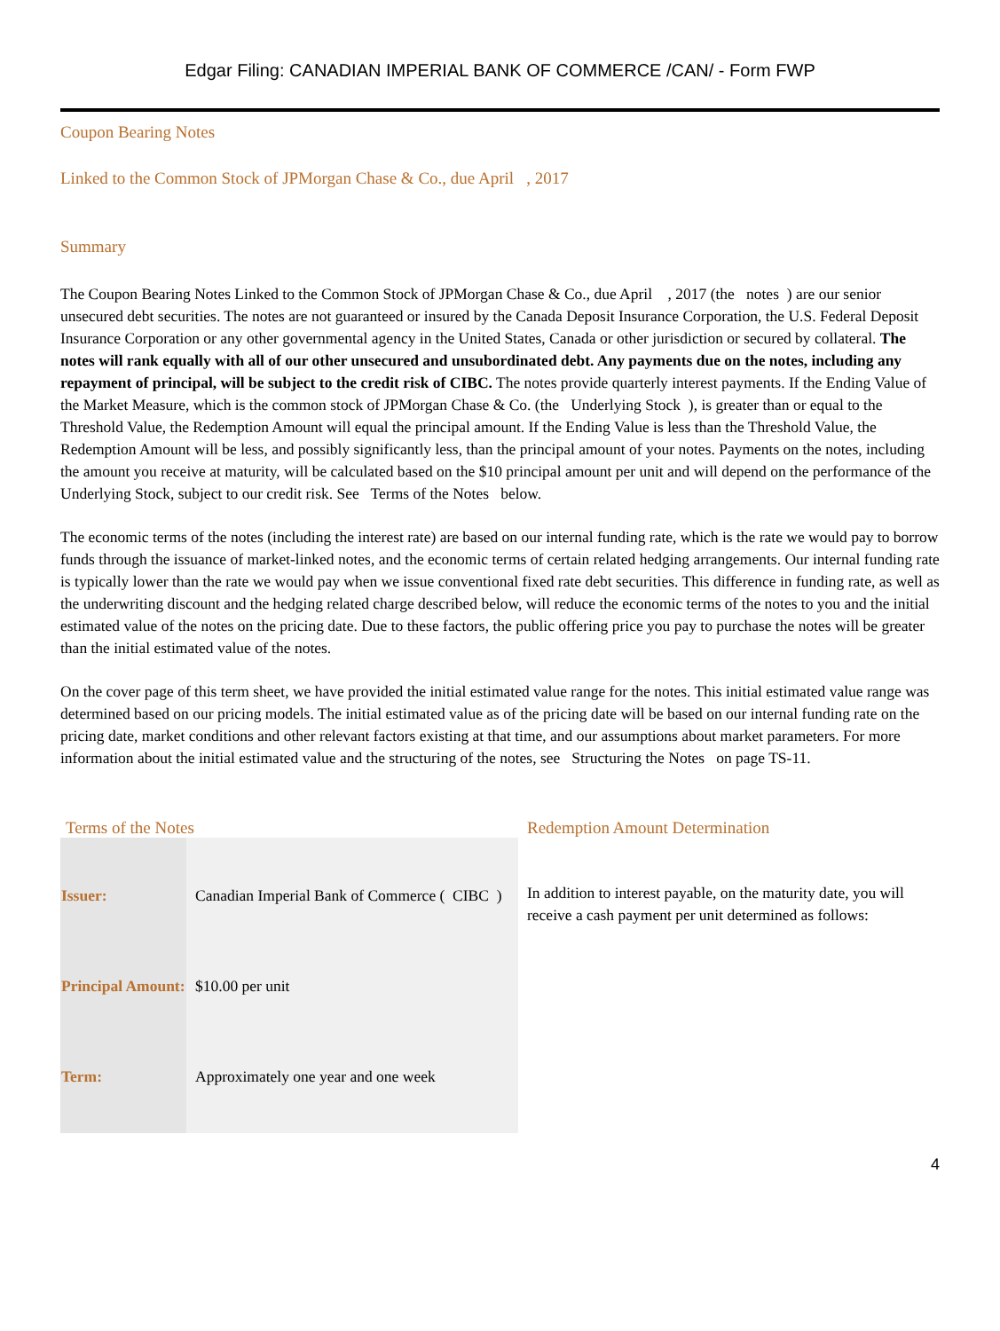Edgar Filing: CANADIAN IMPERIAL BANK OF COMMERCE /CAN/ - Form FWP
Coupon Bearing Notes
Linked to the Common Stock of JPMorgan Chase & Co., due April , 2017
Summary
The Coupon Bearing Notes Linked to the Common Stock of JPMorgan Chase & Co., due April , 2017 (the notes ) are our senior unsecured debt securities. The notes are not guaranteed or insured by the Canada Deposit Insurance Corporation, the U.S. Federal Deposit Insurance Corporation or any other governmental agency in the United States, Canada or other jurisdiction or secured by collateral. The notes will rank equally with all of our other unsecured and unsubordinated debt. Any payments due on the notes, including any repayment of principal, will be subject to the credit risk of CIBC. The notes provide quarterly interest payments. If the Ending Value of the Market Measure, which is the common stock of JPMorgan Chase & Co. (the Underlying Stock ), is greater than or equal to the Threshold Value, the Redemption Amount will equal the principal amount. If the Ending Value is less than the Threshold Value, the Redemption Amount will be less, and possibly significantly less, than the principal amount of your notes. Payments on the notes, including the amount you receive at maturity, will be calculated based on the $10 principal amount per unit and will depend on the performance of the Underlying Stock, subject to our credit risk. See Terms of the Notes below.
The economic terms of the notes (including the interest rate) are based on our internal funding rate, which is the rate we would pay to borrow funds through the issuance of market-linked notes, and the economic terms of certain related hedging arrangements. Our internal funding rate is typically lower than the rate we would pay when we issue conventional fixed rate debt securities. This difference in funding rate, as well as the underwriting discount and the hedging related charge described below, will reduce the economic terms of the notes to you and the initial estimated value of the notes on the pricing date. Due to these factors, the public offering price you pay to purchase the notes will be greater than the initial estimated value of the notes.
On the cover page of this term sheet, we have provided the initial estimated value range for the notes. This initial estimated value range was determined based on our pricing models. The initial estimated value as of the pricing date will be based on our internal funding rate on the pricing date, market conditions and other relevant factors existing at that time, and our assumptions about market parameters. For more information about the initial estimated value and the structuring of the notes, see Structuring the Notes on page TS-11.
Terms of the Notes
| Issuer: | Canadian Imperial Bank of Commerce ( CIBC ) |
| Principal Amount: | $10.00 per unit |
| Term: | Approximately one year and one week |
Redemption Amount Determination
In addition to interest payable, on the maturity date, you will receive a cash payment per unit determined as follows:
4